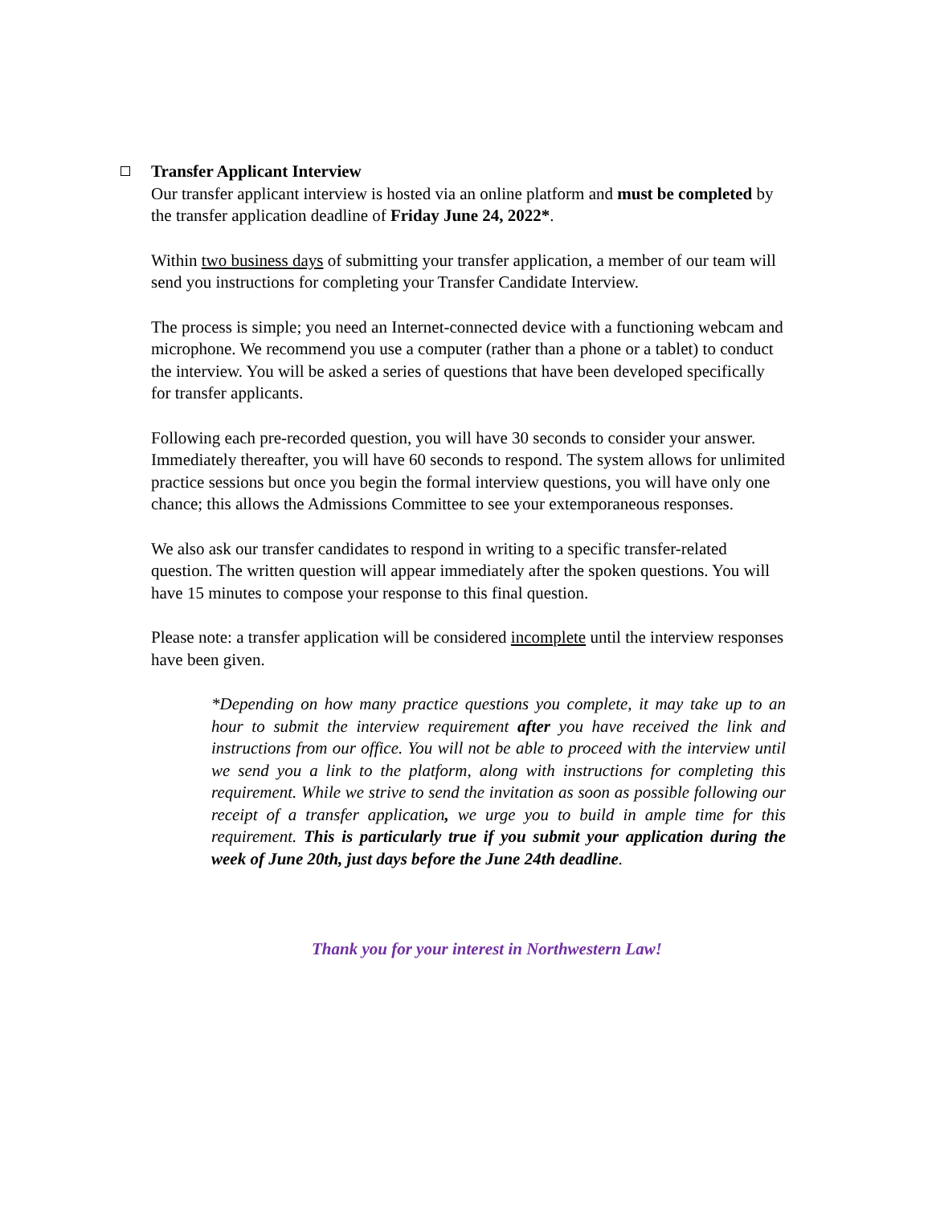Transfer Applicant Interview
Our transfer applicant interview is hosted via an online platform and must be completed by the transfer application deadline of Friday June 24, 2022*.
Within two business days of submitting your transfer application, a member of our team will send you instructions for completing your Transfer Candidate Interview.
The process is simple; you need an Internet-connected device with a functioning webcam and microphone. We recommend you use a computer (rather than a phone or a tablet) to conduct the interview. You will be asked a series of questions that have been developed specifically for transfer applicants.
Following each pre-recorded question, you will have 30 seconds to consider your answer. Immediately thereafter, you will have 60 seconds to respond. The system allows for unlimited practice sessions but once you begin the formal interview questions, you will have only one chance; this allows the Admissions Committee to see your extemporaneous responses.
We also ask our transfer candidates to respond in writing to a specific transfer-related question. The written question will appear immediately after the spoken questions. You will have 15 minutes to compose your response to this final question.
Please note: a transfer application will be considered incomplete until the interview responses have been given.
*Depending on how many practice questions you complete, it may take up to an hour to submit the interview requirement after you have received the link and instructions from our office. You will not be able to proceed with the interview until we send you a link to the platform, along with instructions for completing this requirement. While we strive to send the invitation as soon as possible following our receipt of a transfer application, we urge you to build in ample time for this requirement. This is particularly true if you submit your application during the week of June 20th, just days before the June 24th deadline.
Thank you for your interest in Northwestern Law!